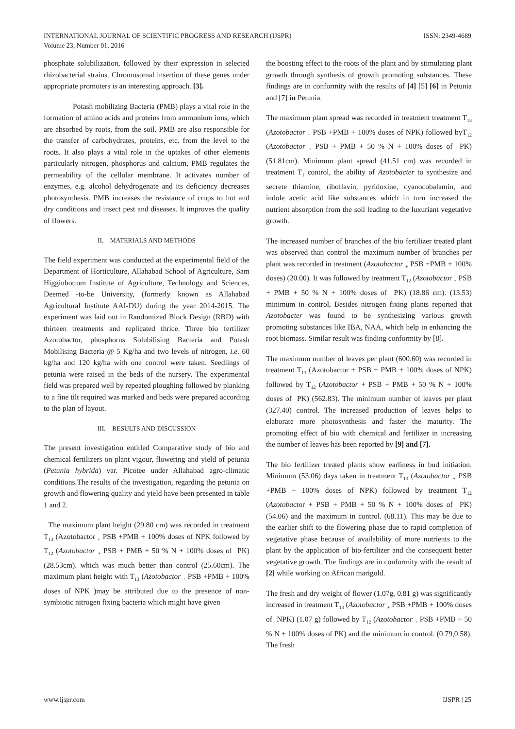INTERNATIONAL JOURNAL OF SCIENTIFIC PROGRESS AND RESEARCH (IJSPR)
Volume 23, Number 01, 2016
ISSN: 2349-4689
phosphate solubilization, followed by their expression in selected rhizobacterial strains. Chromosomal insertion of these genes under appropriate promoters is an interesting approach. [3].
Potash mobilizing Bacteria (PMB) plays a vital role in the formation of amino acids and proteins from ammonium ions, which are absorbed by roots, from the soil. PMB are also responsible for the transfer of carbohydrates, proteins, etc. from the level to the roots. It also plays a vital role in the uptakes of other elements particularly nitrogen, phosphorus and calcium, PMB regulates the permeability of the cellular membrane. It activates number of enzymes, e.g. alcohol dehydrogenate and its deficiency decreases photosynthesis. PMB increases the resistance of crops to hot and dry conditions and insect pest and diseases. It improves the quality of flowers.
II. MATERIALS AND METHODS
The field experiment was conducted at the experimental field of the Department of Horticulture, Allahabad School of Agriculture, Sam Higginbottom Institute of Agriculture, Technology and Sciences, Deemed -to-be University, (formerly known as Allahabad Agricultural Institute AAI-DU) during the year 2014-2015. The experiment was laid out in Randomized Block Design (RBD) with thirteen treatments and replicated thrice. Three bio fertilizer Azotobactor, phosphorus Solubilising Bacteria and Potash Mobilising Bacteria @ 5 Kg/ha and two levels of nitrogen, i.e. 60 kg/ha and 120 kg/ha with one control were taken. Seedlings of petunia were raised in the beds of the nursery. The experimental field was prepared well by repeated ploughing followed by planking to a fine tilt required was marked and beds were prepared according to the plan of layout.
III. RESULTS AND DISCUSSION
The present investigation entitled Comparative study of bio and chemical fertilizers on plant vigour, flowering and yield of petunia (Petunia hybrida) var. Picotee under Allahabad agro-climatic conditions.The results of the investigation, regarding the petunia on growth and flowering quality and yield have been presented in table 1 and 2.
The maximum plant height (29.80 cm) was recorded in treatment T<sub>13</sub> (Azotobactor <sub>+</sub> PSB +PMB + 100% doses of NPK followed by T<sub>12</sub> (Azotobactor <sub>+</sub> PSB + PMB + 50 % N + 100% doses of PK) (28.53cm). which was much better than control (25.60cm). The maximum plant height with T<sub>13</sub> (Azotobactor <sub>+</sub> PSB +PMB + 100% doses of NPK )may be attributed due to the presence of non-symbiotic nitrogen fixing bacteria which might have given
the boosting effect to the roots of the plant and by stimulating plant growth through synthesis of growth promoting substances. These findings are in conformity with the results of [4] [5] [6] in Petunia and [7] in Petunia.
The maximum plant spread was recorded in treatment treatment T<sub>13</sub> (Azotobactor <sub>+</sub> PSB +PMB + 100% doses of NPK) followed byT<sub>12</sub> (Azotobactor <sub>+</sub> PSB + PMB + 50 % N + 100% doses of PK) (51.81cm). Minimum plant spread (41.51 cm) was recorded in treatment T<sub>1</sub> control, the ability of Azotobacter to synthesize and secrete thiamine, riboflavin, pyridoxine, cyanocobalamin, and indole acetic acid like substances which in turn increased the nutrient absorption from the soil leading to the luxuriant vegetative growth.
The increased number of branches of the bio fertilizer treated plant was observed than control the maximum number of branches per plant was recorded in treatment (Azotobactor <sub>+</sub> PSB +PMB + 100% doses) (20.00). It was followed by treatment T<sub>12</sub> (Azotobactor <sub>+</sub> PSB + PMB + 50 % N + 100% doses of PK) (18.86 cm). (13.53) minimum in control, Besides nitrogen fixing plants reported that Azotobacter was found to be synthesizing various growth promoting substances like IBA, NAA, which help in enhancing the root biomass. Similar result was finding conformity by [8].
The maximum number of leaves per plant (600.60) was recorded in treatment T<sub>13</sub> (Azotobactor + PSB + PMB + 100% doses of NPK) followed by T<sub>12</sub> (Azotobactor + PSB + PMB + 50 % N + 100% doses of PK) (562.83). The minimum number of leaves per plant (327.40) control. The increased production of leaves helps to elaborate more photosynthesis and faster the maturity. The promoting effect of bio with chemical and fertilizer in increasing the number of leaves has been reported by [9] and [7].
The bio fertilizer treated plants show earliness in bud initiation. Minimum (53.06) days taken in treatment T<sub>13</sub> (Azotobactor <sub>+</sub> PSB +PMB + 100% doses of NPK) followed by treatment T<sub>12</sub> (Azotobactor + PSB + PMB + 50 % N + 100% doses of PK) (54.06) and the maximum in control. (68.11). This may be due to the earlier shift to the flowering phase due to rapid completion of vegetative phase because of availability of more nutrients to the plant by the application of bio-fertilizer and the consequent better vegetative growth. The findings are in conformity with the result of [2] while working on African marigold.
The fresh and dry weight of flower (1.07g, 0.81 g) was significantly increased in treatment T<sub>13</sub> (Azotobactor <sub>+</sub> PSB +PMB + 100% doses of NPK) (1.07 g) followed by T<sub>12</sub> (Azotobactor <sub>+</sub> PSB +PMB + 50 % N + 100% doses of PK) and the minimum in control. (0.79,0.58). The fresh
www.ijspr.com IJSPR | 25